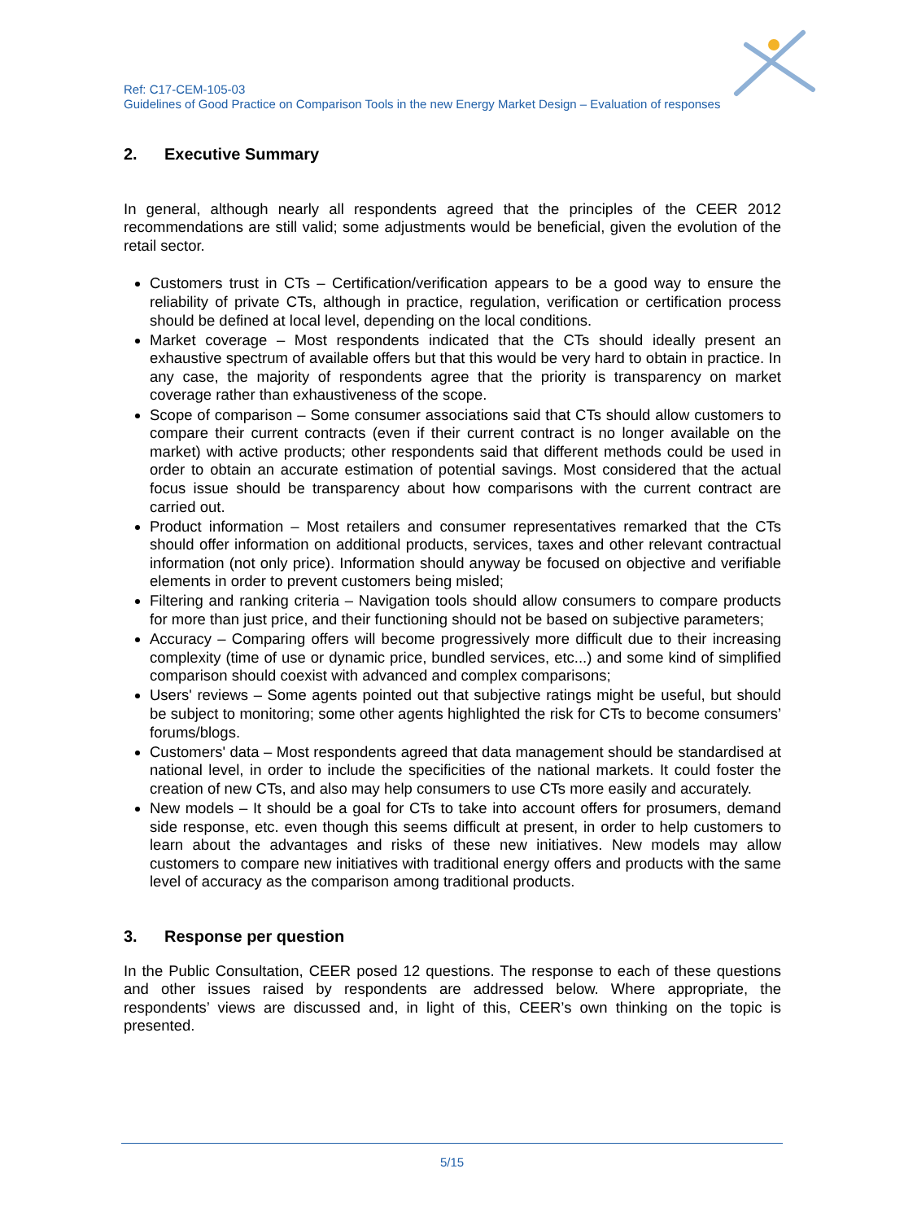Ref: C17-CEM-105-03
Guidelines of Good Practice on Comparison Tools in the new Energy Market Design – Evaluation of responses
2. Executive Summary
In general, although nearly all respondents agreed that the principles of the CEER 2012 recommendations are still valid; some adjustments would be beneficial, given the evolution of the retail sector.
Customers trust in CTs – Certification/verification appears to be a good way to ensure the reliability of private CTs, although in practice, regulation, verification or certification process should be defined at local level, depending on the local conditions.
Market coverage – Most respondents indicated that the CTs should ideally present an exhaustive spectrum of available offers but that this would be very hard to obtain in practice. In any case, the majority of respondents agree that the priority is transparency on market coverage rather than exhaustiveness of the scope.
Scope of comparison – Some consumer associations said that CTs should allow customers to compare their current contracts (even if their current contract is no longer available on the market) with active products; other respondents said that different methods could be used in order to obtain an accurate estimation of potential savings. Most considered that the actual focus issue should be transparency about how comparisons with the current contract are carried out.
Product information – Most retailers and consumer representatives remarked that the CTs should offer information on additional products, services, taxes and other relevant contractual information (not only price). Information should anyway be focused on objective and verifiable elements in order to prevent customers being misled;
Filtering and ranking criteria – Navigation tools should allow consumers to compare products for more than just price, and their functioning should not be based on subjective parameters;
Accuracy – Comparing offers will become progressively more difficult due to their increasing complexity (time of use or dynamic price, bundled services, etc...) and some kind of simplified comparison should coexist with advanced and complex comparisons;
Users' reviews – Some agents pointed out that subjective ratings might be useful, but should be subject to monitoring; some other agents highlighted the risk for CTs to become consumers’ forums/blogs.
Customers' data – Most respondents agreed that data management should be standardised at national level, in order to include the specificities of the national markets. It could foster the creation of new CTs, and also may help consumers to use CTs more easily and accurately.
New models – It should be a goal for CTs to take into account offers for prosumers, demand side response, etc. even though this seems difficult at present, in order to help customers to learn about the advantages and risks of these new initiatives. New models may allow customers to compare new initiatives with traditional energy offers and products with the same level of accuracy as the comparison among traditional products.
3. Response per question
In the Public Consultation, CEER posed 12 questions. The response to each of these questions and other issues raised by respondents are addressed below. Where appropriate, the respondents’ views are discussed and, in light of this, CEER’s own thinking on the topic is presented.
5/15